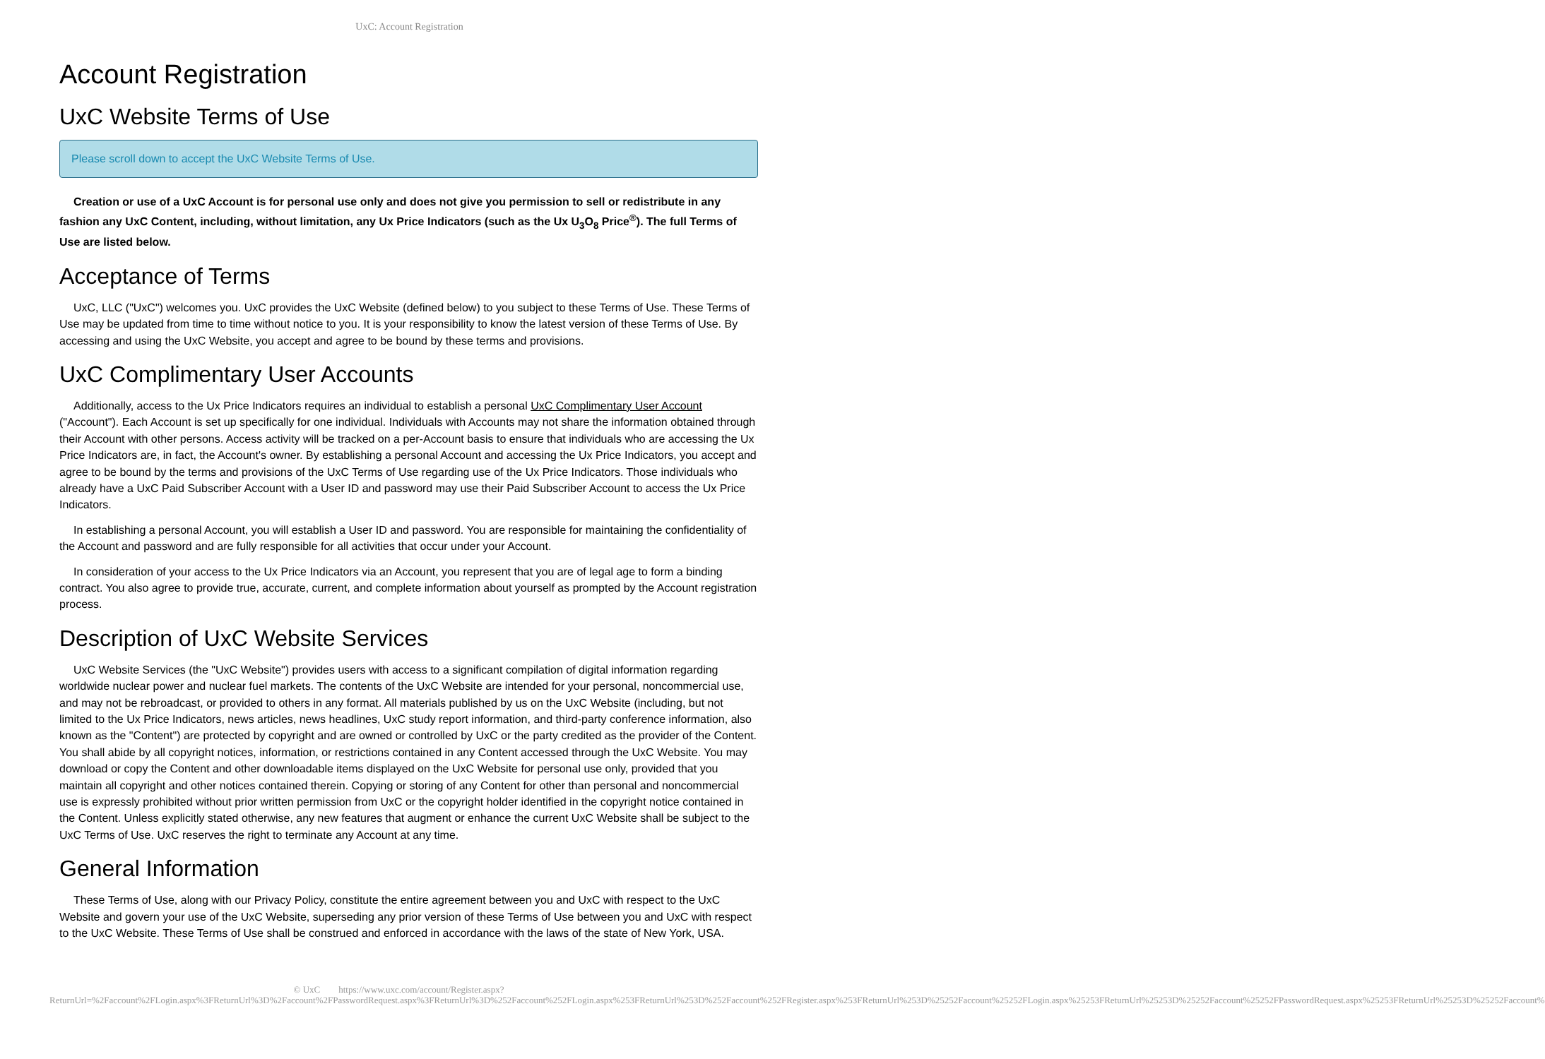UxC: Account Registration
Account Registration
UxC Website Terms of Use
Please scroll down to accept the UxC Website Terms of Use.
Creation or use of a UxC Account is for personal use only and does not give you permission to sell or redistribute in any fashion any UxC Content, including, without limitation, any Ux Price Indicators (such as the Ux U<sub>3</sub>O<sub>8</sub> Price<sup>®</sup>). The full Terms of Use are listed below.
Acceptance of Terms
UxC, LLC ("UxC") welcomes you. UxC provides the UxC Website (defined below) to you subject to these Terms of Use. These Terms of Use may be updated from time to time without notice to you. It is your responsibility to know the latest version of these Terms of Use. By accessing and using the UxC Website, you accept and agree to be bound by these terms and provisions.
UxC Complimentary User Accounts
Additionally, access to the Ux Price Indicators requires an individual to establish a personal UxC Complimentary User Account ("Account"). Each Account is set up specifically for one individual. Individuals with Accounts may not share the information obtained through their Account with other persons. Access activity will be tracked on a per-Account basis to ensure that individuals who are accessing the Ux Price Indicators are, in fact, the Account's owner. By establishing a personal Account and accessing the Ux Price Indicators, you accept and agree to be bound by the terms and provisions of the UxC Terms of Use regarding use of the Ux Price Indicators. Those individuals who already have a UxC Paid Subscriber Account with a User ID and password may use their Paid Subscriber Account to access the Ux Price Indicators.
In establishing a personal Account, you will establish a User ID and password. You are responsible for maintaining the confidentiality of the Account and password and are fully responsible for all activities that occur under your Account.
In consideration of your access to the Ux Price Indicators via an Account, you represent that you are of legal age to form a binding contract. You also agree to provide true, accurate, current, and complete information about yourself as prompted by the Account registration process.
Description of UxC Website Services
UxC Website Services (the "UxC Website") provides users with access to a significant compilation of digital information regarding worldwide nuclear power and nuclear fuel markets. The contents of the UxC Website are intended for your personal, noncommercial use, and may not be rebroadcast, or provided to others in any format. All materials published by us on the UxC Website (including, but not limited to the Ux Price Indicators, news articles, news headlines, UxC study report information, and third-party conference information, also known as the "Content") are protected by copyright and are owned or controlled by UxC or the party credited as the provider of the Content. You shall abide by all copyright notices, information, or restrictions contained in any Content accessed through the UxC Website. You may download or copy the Content and other downloadable items displayed on the UxC Website for personal use only, provided that you maintain all copyright and other notices contained therein. Copying or storing of any Content for other than personal and noncommercial use is expressly prohibited without prior written permission from UxC or the copyright holder identified in the copyright notice contained in the Content. Unless explicitly stated otherwise, any new features that augment or enhance the current UxC Website shall be subject to the UxC Terms of Use. UxC reserves the right to terminate any Account at any time.
General Information
These Terms of Use, along with our Privacy Policy, constitute the entire agreement between you and UxC with respect to the UxC Website and govern your use of the UxC Website, superseding any prior version of these Terms of Use between you and UxC with respect to the UxC Website. These Terms of Use shall be construed and enforced in accordance with the laws of the state of New York, USA.
© UxC https://www.uxc.com/account/Register.aspx?ReturnUrl=%2Faccount%2FLogin.aspx%3FReturnUrl%3D%2Faccount%2FPasswordRequest.aspx%3FReturnUrl%3D%252Faccount%252FLogin.aspx%253FReturnUrl%253D%252Faccount%252FRegister.aspx%253FReturnUrl%253D%25252Faccount%25252FLogin.aspx%25253FReturnUrl%25253D%25252Faccount%25252FPasswordRequest.aspx%25253FReturnUrl%25253D%25252Faccount%